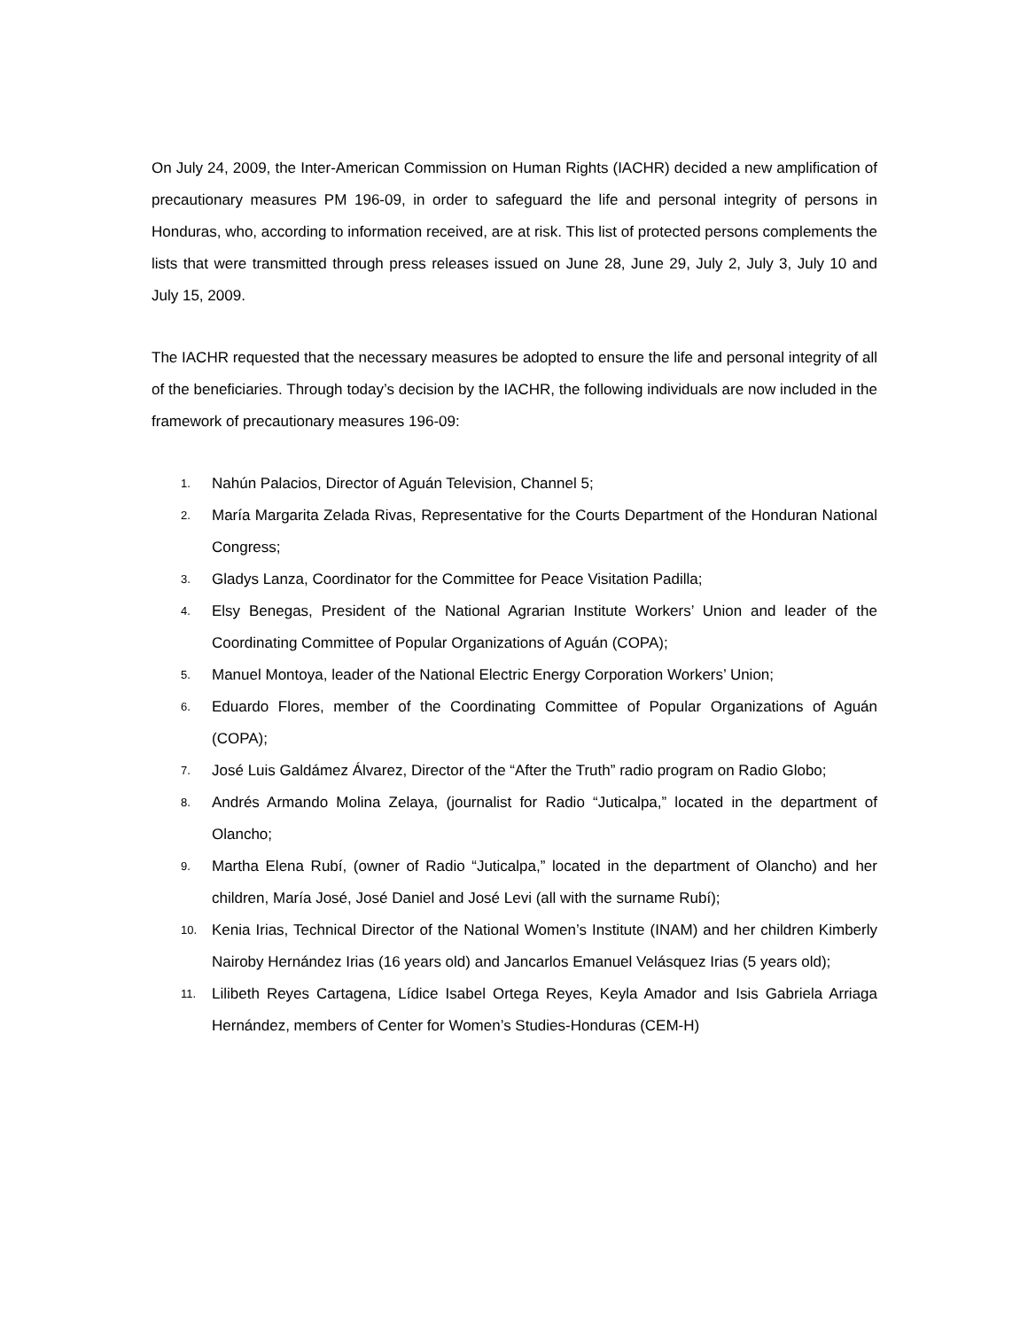On July 24, 2009, the Inter-American Commission on Human Rights (IACHR) decided a new amplification of precautionary measures PM 196-09, in order to safeguard the life and personal integrity of persons in Honduras, who, according to information received, are at risk. This list of protected persons complements the lists that were transmitted through press releases issued on June 28, June 29, July 2, July 3, July 10 and July 15, 2009.
The IACHR requested that the necessary measures be adopted to ensure the life and personal integrity of all of the beneficiaries. Through today’s decision by the IACHR, the following individuals are now included in the framework of precautionary measures 196-09:
1. Nahún Palacios, Director of Aguán Television, Channel 5;
2. María Margarita Zelada Rivas, Representative for the Courts Department of the Honduran National Congress;
3. Gladys Lanza, Coordinator for the Committee for Peace Visitation Padilla;
4. Elsy Benegas, President of the National Agrarian Institute Workers’ Union and leader of the Coordinating Committee of Popular Organizations of Aguán (COPA);
5. Manuel Montoya, leader of the National Electric Energy Corporation Workers’ Union;
6. Eduardo Flores, member of the Coordinating Committee of Popular Organizations of Aguán (COPA);
7. José Luis Galdámez Álvarez, Director of the “After the Truth” radio program on Radio Globo;
8. Andrés Armando Molina Zelaya, (journalist for Radio “Juticalpa,” located in the department of Olancho;
9. Martha Elena Rubí, (owner of Radio “Juticalpa,” located in the department of Olancho) and her children, María José, José Daniel and José Levi (all with the surname Rubí);
10. Kenia Irias, Technical Director of the National Women’s Institute (INAM) and her children Kimberly Nairoby Hernández Irias (16 years old) and Jancarlos Emanuel Velásquez Irias (5 years old);
11. Lilibeth Reyes Cartagena, Lídice Isabel Ortega Reyes, Keyla Amador and Isis Gabriela Arriaga Hernández, members of Center for Women’s Studies-Honduras (CEM-H)